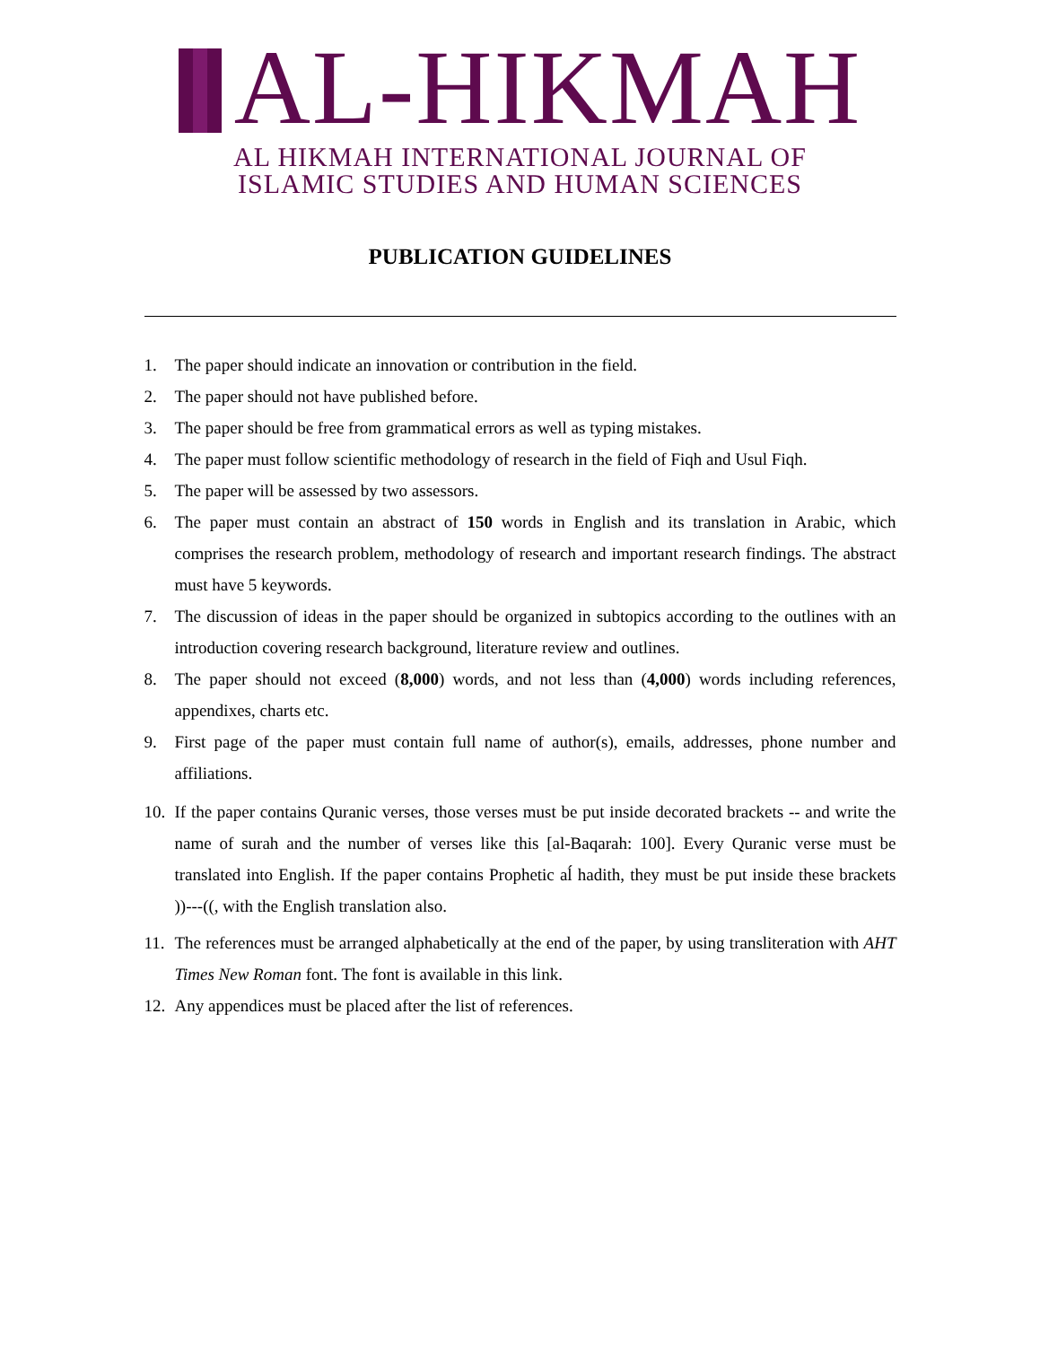AL-HIKMAH
AL HIKMAH INTERNATIONAL JOURNAL OF
ISLAMIC STUDIES AND HUMAN SCIENCES
PUBLICATION GUIDELINES
1. The paper should indicate an innovation or contribution in the field.
2. The paper should not have published before.
3. The paper should be free from grammatical errors as well as typing mistakes.
4. The paper must follow scientific methodology of research in the field of Fiqh and Usul Fiqh.
5. The paper will be assessed by two assessors.
6. The paper must contain an abstract of 150 words in English and its translation in Arabic, which comprises the research problem, methodology of research and important research findings. The abstract must have 5 keywords.
7. The discussion of ideas in the paper should be organized in subtopics according to the outlines with an introduction covering research background, literature review and outlines.
8. The paper should not exceed (8,000) words, and not less than (4,000) words including references, appendixes, charts etc.
9. First page of the paper must contain full name of author(s), emails, addresses, phone number and affiliations.
10. If the paper contains Quranic verses, those verses must be put inside decorated brackets -- and write the name of surah and the number of verses like this [al-Baqarah: 100]. Every Quranic verse must be translated into English. If the paper contains Prophetic aĺ hadith, they must be put inside these brackets ))---((, with the English translation also.
11. The references must be arranged alphabetically at the end of the paper, by using transliteration with AHT Times New Roman font. The font is available in this link.
12. Any appendices must be placed after the list of references.